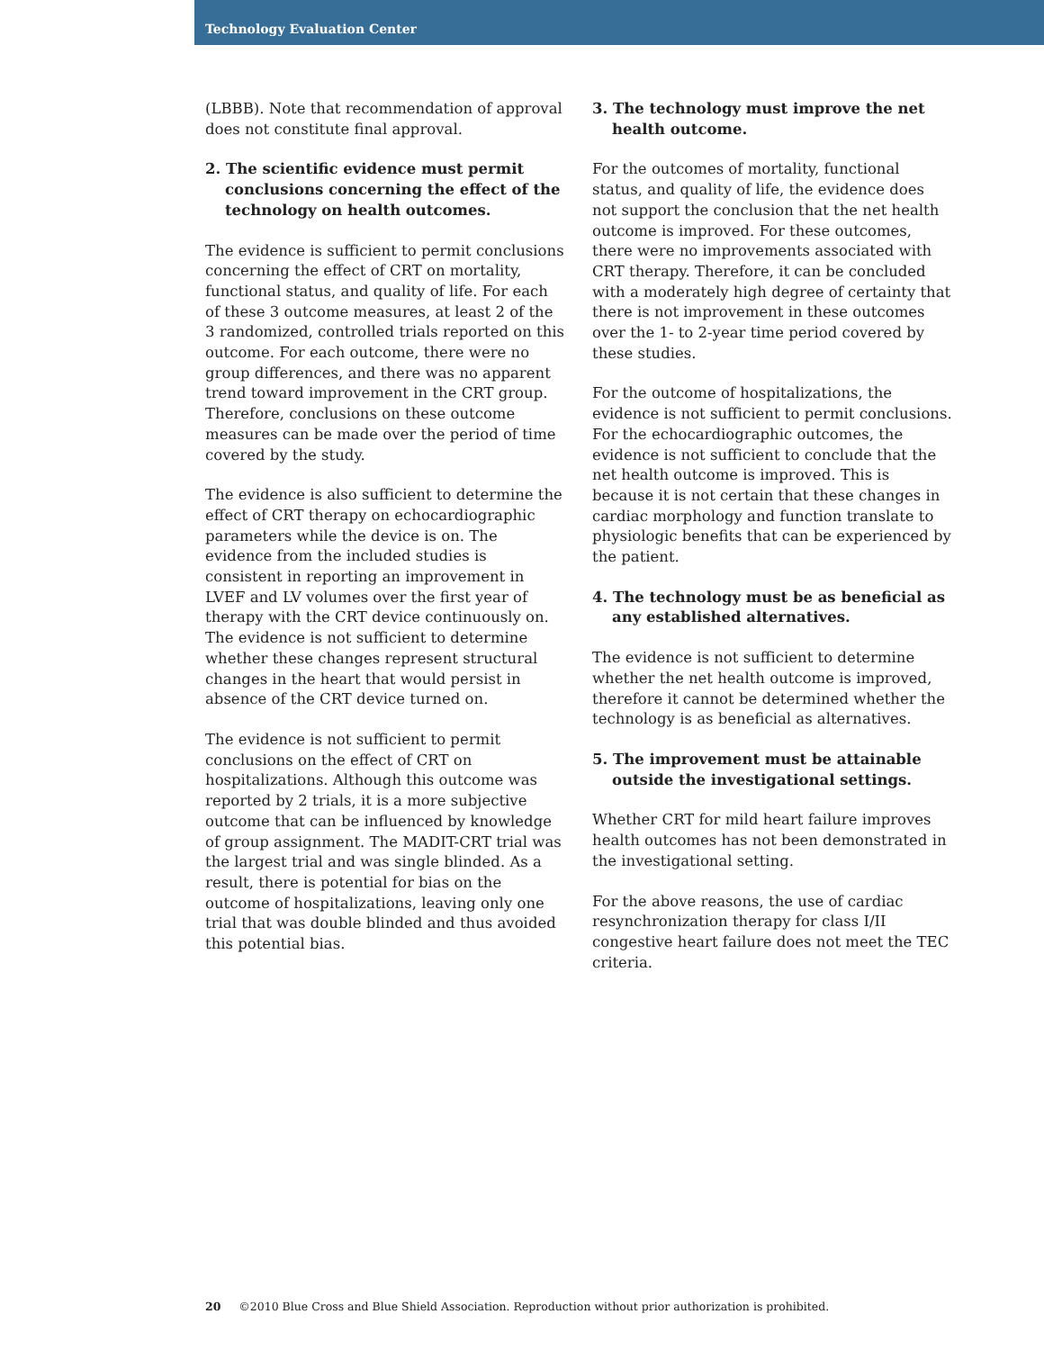Technology Evaluation Center
(LBBB). Note that recommendation of approval does not constitute final approval.
2. The scientific evidence must permit conclusions concerning the effect of the technology on health outcomes.
The evidence is sufficient to permit conclusions concerning the effect of CRT on mortality, functional status, and quality of life. For each of these 3 outcome measures, at least 2 of the 3 randomized, controlled trials reported on this outcome. For each outcome, there were no group differences, and there was no apparent trend toward improvement in the CRT group. Therefore, conclusions on these outcome measures can be made over the period of time covered by the study.
The evidence is also sufficient to determine the effect of CRT therapy on echocardiographic parameters while the device is on. The evidence from the included studies is consistent in reporting an improvement in LVEF and LV volumes over the first year of therapy with the CRT device continuously on. The evidence is not sufficient to determine whether these changes represent structural changes in the heart that would persist in absence of the CRT device turned on.
The evidence is not sufficient to permit conclusions on the effect of CRT on hospitalizations. Although this outcome was reported by 2 trials, it is a more subjective outcome that can be influenced by knowledge of group assignment. The MADIT-CRT trial was the largest trial and was single blinded. As a result, there is potential for bias on the outcome of hospitalizations, leaving only one trial that was double blinded and thus avoided this potential bias.
3. The technology must improve the net health outcome.
For the outcomes of mortality, functional status, and quality of life, the evidence does not support the conclusion that the net health outcome is improved. For these outcomes, there were no improvements associated with CRT therapy. Therefore, it can be concluded with a moderately high degree of certainty that there is not improvement in these outcomes over the 1- to 2-year time period covered by these studies.
For the outcome of hospitalizations, the evidence is not sufficient to permit conclusions. For the echocardiographic outcomes, the evidence is not sufficient to conclude that the net health outcome is improved. This is because it is not certain that these changes in cardiac morphology and function translate to physiologic benefits that can be experienced by the patient.
4. The technology must be as beneficial as any established alternatives.
The evidence is not sufficient to determine whether the net health outcome is improved, therefore it cannot be determined whether the technology is as beneficial as alternatives.
5. The improvement must be attainable outside the investigational settings.
Whether CRT for mild heart failure improves health outcomes has not been demonstrated in the investigational setting.
For the above reasons, the use of cardiac resynchronization therapy for class I/II congestive heart failure does not meet the TEC criteria.
20 ©2010 Blue Cross and Blue Shield Association. Reproduction without prior authorization is prohibited.